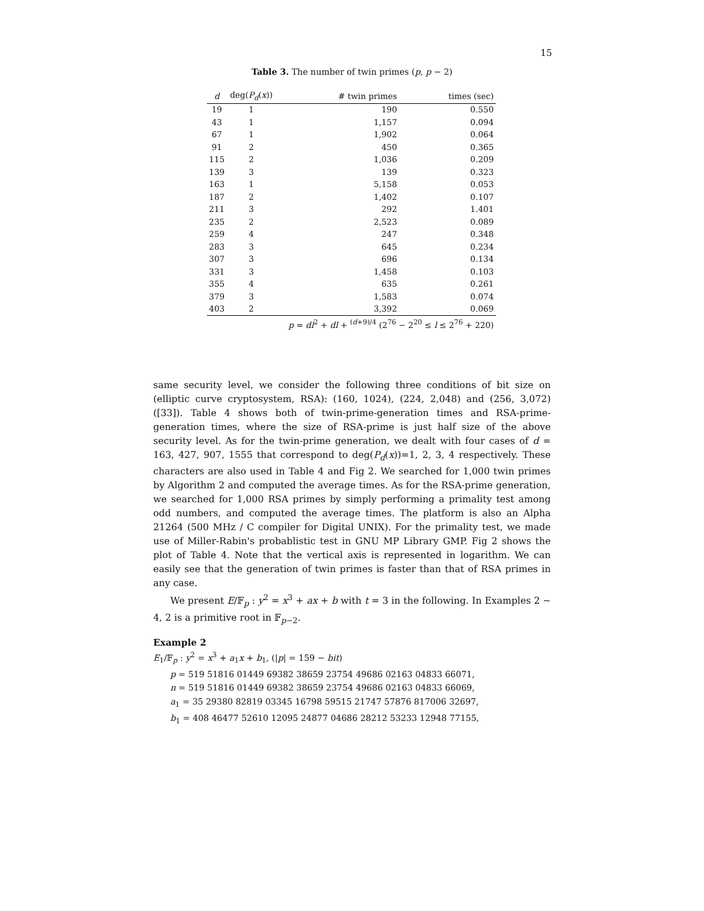15
Table 3. The number of twin primes (p, p − 2)
| d | deg( P<sub>d</sub> ( x )) | # twin primes | times (sec) |
| --- | --- | --- | --- |
| 19 | 1 | 190 | 0.550 |
| 43 | 1 | 1,157 | 0.094 |
| 67 | 1 | 1,902 | 0.064 |
| 91 | 2 | 450 | 0.365 |
| 115 | 2 | 1,036 | 0.209 |
| 139 | 3 | 139 | 0.323 |
| 163 | 1 | 5,158 | 0.053 |
| 187 | 2 | 1,402 | 0.107 |
| 211 | 3 | 292 | 1.401 |
| 235 | 2 | 2,523 | 0.089 |
| 259 | 4 | 247 | 0.348 |
| 283 | 3 | 645 | 0.234 |
| 307 | 3 | 696 | 0.134 |
| 331 | 3 | 1,458 | 0.103 |
| 355 | 4 | 635 | 0.261 |
| 379 | 3 | 1,583 | 0.074 |
| 403 | 2 | 3,392 | 0.069 |
| | | p = dl<sup>2</sup> + dl + <sup>(d+9)/4</sup> (2<sup>76</sup> − 2<sup>20</sup> ≤ l ≤ 2<sup>76</sup> + 220) | |
same security level, we consider the following three conditions of bit size on (elliptic curve cryptosystem, RSA): (160, 1024), (224, 2,048) and (256, 3,072)([33]). Table 4 shows both of twin-prime-generation times and RSA-prime-generation times, where the size of RSA-prime is just half size of the above security level. As for the twin-prime generation, we dealt with four cases of d = 163, 427, 907, 1555 that correspond to deg(P<sub>d</sub>(x))=1, 2, 3, 4 respectively. These characters are also used in Table 4 and Fig 2. We searched for 1,000 twin primes by Algorithm 2 and computed the average times. As for the RSA-prime generation, we searched for 1,000 RSA primes by simply performing a primality test among odd numbers, and computed the average times. The platform is also an Alpha 21264 (500 MHz / C compiler for Digital UNIX). For the primality test, we made use of Miller-Rabin's probablistic test in GNU MP Library GMP. Fig 2 shows the plot of Table 4. Note that the vertical axis is represented in logarithm. We can easily see that the generation of twin primes is faster than that of RSA primes in any case.
We present E/𝔽<sub>p</sub> : y<sup>2</sup> = x<sup>3</sup> + ax + b with t = 3 in the following. In Examples 2 ∼ 4, 2 is a primitive root in 𝔽<sub>p−2</sub>.
Example 2
E<sub>1</sub>/𝔽<sub>p</sub> : y<sup>2</sup> = x<sup>3</sup> + a<sub>1</sub>x + b<sub>1</sub>, (|p| = 159 − bit)
p = 519 51816 01449 69382 38659 23754 49686 02163 04833 66071,
n = 519 51816 01449 69382 38659 23754 49686 02163 04833 66069,
a<sub>1</sub> = 35 29380 82819 03345 16798 59515 21747 57876 817006 32697,
b<sub>1</sub> = 408 46477 52610 12095 24877 04686 28212 53233 12948 77155,